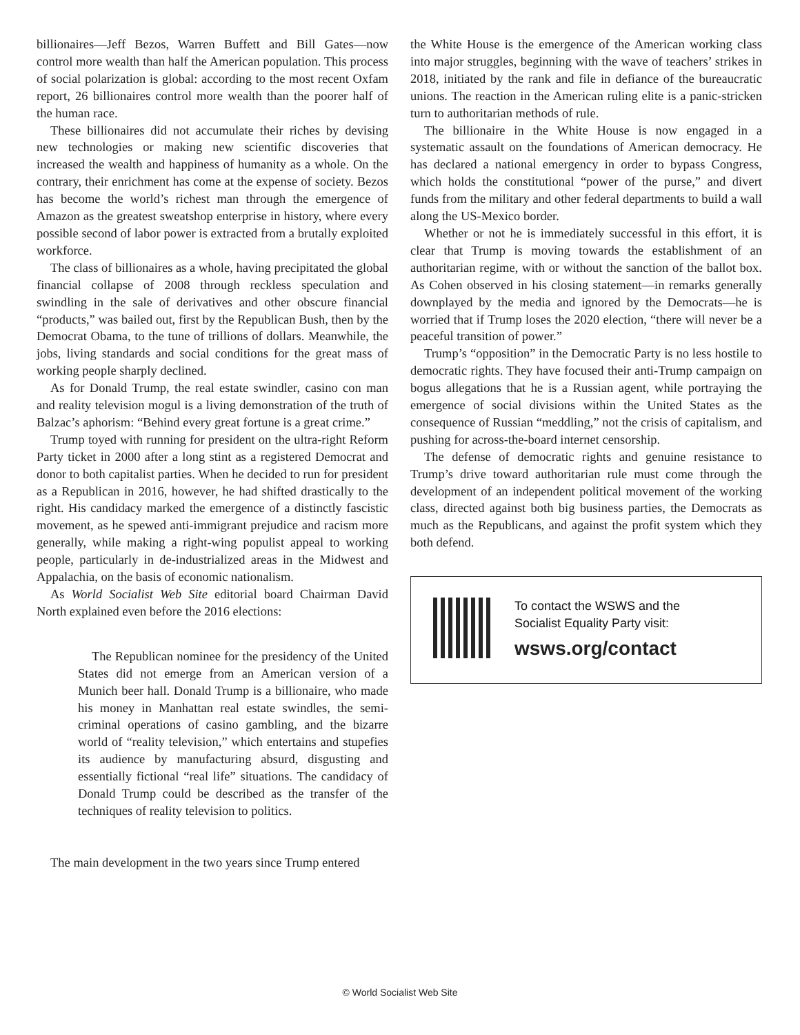billionaires—Jeff Bezos, Warren Buffett and Bill Gates—now control more wealth than half the American population. This process of social polarization is global: according to the most recent Oxfam report, 26 billionaires control more wealth than the poorer half of the human race.
These billionaires did not accumulate their riches by devising new technologies or making new scientific discoveries that increased the wealth and happiness of humanity as a whole. On the contrary, their enrichment has come at the expense of society. Bezos has become the world’s richest man through the emergence of Amazon as the greatest sweatshop enterprise in history, where every possible second of labor power is extracted from a brutally exploited workforce.
The class of billionaires as a whole, having precipitated the global financial collapse of 2008 through reckless speculation and swindling in the sale of derivatives and other obscure financial “products,” was bailed out, first by the Republican Bush, then by the Democrat Obama, to the tune of trillions of dollars. Meanwhile, the jobs, living standards and social conditions for the great mass of working people sharply declined.
As for Donald Trump, the real estate swindler, casino con man and reality television mogul is a living demonstration of the truth of Balzac’s aphorism: “Behind every great fortune is a great crime.”
Trump toyed with running for president on the ultra-right Reform Party ticket in 2000 after a long stint as a registered Democrat and donor to both capitalist parties. When he decided to run for president as a Republican in 2016, however, he had shifted drastically to the right. His candidacy marked the emergence of a distinctly fascistic movement, as he spewed anti-immigrant prejudice and racism more generally, while making a right-wing populist appeal to working people, particularly in de-industrialized areas in the Midwest and Appalachia, on the basis of economic nationalism.
As World Socialist Web Site editorial board Chairman David North explained even before the 2016 elections:
The Republican nominee for the presidency of the United States did not emerge from an American version of a Munich beer hall. Donald Trump is a billionaire, who made his money in Manhattan real estate swindles, the semi-criminal operations of casino gambling, and the bizarre world of “reality television,” which entertains and stupefies its audience by manufacturing absurd, disgusting and essentially fictional “real life” situations. The candidacy of Donald Trump could be described as the transfer of the techniques of reality television to politics.
The main development in the two years since Trump entered
the White House is the emergence of the American working class into major struggles, beginning with the wave of teachers’ strikes in 2018, initiated by the rank and file in defiance of the bureaucratic unions. The reaction in the American ruling elite is a panic-stricken turn to authoritarian methods of rule.
The billionaire in the White House is now engaged in a systematic assault on the foundations of American democracy. He has declared a national emergency in order to bypass Congress, which holds the constitutional “power of the purse,” and divert funds from the military and other federal departments to build a wall along the US-Mexico border.
Whether or not he is immediately successful in this effort, it is clear that Trump is moving towards the establishment of an authoritarian regime, with or without the sanction of the ballot box. As Cohen observed in his closing statement—in remarks generally downplayed by the media and ignored by the Democrats—he is worried that if Trump loses the 2020 election, “there will never be a peaceful transition of power.”
Trump’s “opposition” in the Democratic Party is no less hostile to democratic rights. They have focused their anti-Trump campaign on bogus allegations that he is a Russian agent, while portraying the emergence of social divisions within the United States as the consequence of Russian “meddling,” not the crisis of capitalism, and pushing for across-the-board internet censorship.
The defense of democratic rights and genuine resistance to Trump’s drive toward authoritarian rule must come through the development of an independent political movement of the working class, directed against both big business parties, the Democrats as much as the Republicans, and against the profit system which they both defend.
To contact the WSWS and the
Socialist Equality Party visit:
wsws.org/contact
© World Socialist Web Site